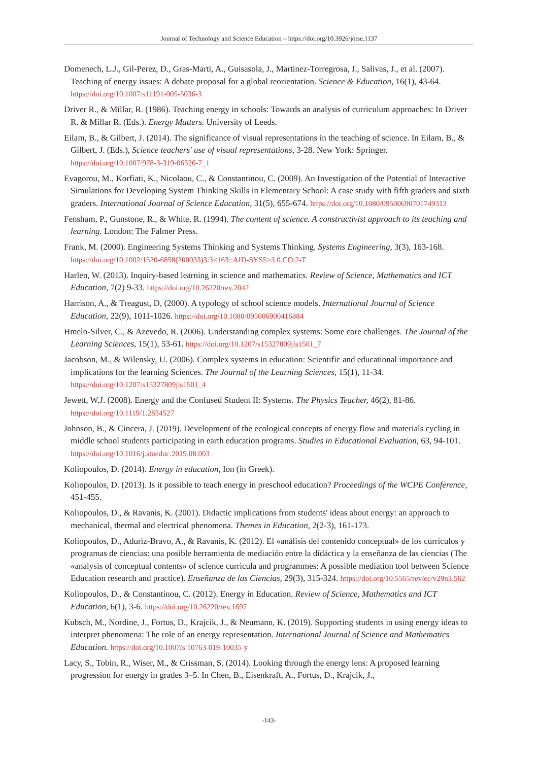Journal of Technology and Science Education – https://doi.org/10.3926/jotse.1137
Domenech, L.J., Gil-Perez, D., Gras-Marti, A., Guisasola, J., Martinez-Torregrosa, J., Salivas, J., et al. (2007). Teaching of energy issues: A debate proposal for a global reorientation. Science & Education, 16(1), 43-64. https://doi.org/10.1007/s11191-005-5036-3
Driver R., & Millar, R. (1986). Teaching energy in schools: Towards an analysis of curriculum approaches: In Driver R. & Millar R. (Eds.). Energy Matters. University of Leeds.
Eilam, B., & Gilbert, J. (2014). The significance of visual representations in the teaching of science. In Eilam, B., & Gilbert, J. (Eds.), Science teachers' use of visual representations, 3-28. New York: Springer. https://doi.org/10.1007/978-3-319-06526-7_1
Evagorou, M., Korfiati, K., Nicolaou, C., & Constantinou, C. (2009). An Investigation of the Potential of Interactive Simulations for Developing System Thinking Skills in Elementary School: A case study with fifth graders and sixth graders. International Journal of Science Education, 31(5), 655-674. https://doi.org/10.1080/09500690701749313
Fensham, P., Gunstone, R., & White, R. (1994). The content of science. A constructivist approach to its teaching and learning. London: The Falmer Press.
Frank, M. (2000). Engineering Systems Thinking and Systems Thinking. Systems Engineering, 3(3), 163-168. https://doi.org/10.1002/1520-6858(200033)3:3<163::AID-SYS5>3.0.CO;2-T
Harlen, W. (2013). Inquiry-based learning in science and mathematics. Review of Science, Mathematics and ICT Education, 7(2) 9-33. https://doi.org/10.26220/rev.2042
Harrison, A., & Treagust, D, (2000). A typology of school science models. International Journal of Science Education, 22(9), 1011-1026. https://doi.org/10.1080/095006900416884
Hmelo-Silver, C., & Azevedo, R. (2006). Understanding complex systems: Some core challenges. The Journal of the Learning Sciences, 15(1), 53-61. https://doi.org/10.1207/s15327809jls1501_7
Jacobson, M., & Wilensky, U. (2006). Complex systems in education: Scientific and educational importance and implications for the learning Sciences. The Journal of the Learning Sciences, 15(1), 11-34. https://doi.org/10.1207/s15327809jls1501_4
Jewett, W.J. (2008). Energy and the Confused Student II: Systems. The Physics Teacher, 46(2), 81-86. https://doi.org/10.1119/1.2834527
Johnson, B., & Cincera, J. (2019). Development of the ecological concepts of energy flow and materials cycling in middle school students participating in earth education programs. Studies in Educational Evaluation, 63, 94-101. https://doi.org/10.1016/j.stueduc.2019.08.003
Koliopoulos, D. (2014). Energy in education, Ion (in Greek).
Koliopoulos, D. (2013). Is it possible to teach energy in preschool education? Proceedings of the WCPE Conference, 451-455.
Koliopoulos, D., & Ravanis, K. (2001). Didactic implications from students' ideas about energy: an approach to mechanical, thermal and electrical phenomena. Themes in Education, 2(2-3), 161-173.
Koliopoulos, D., Aduriz-Bravo, A., & Ravanis, K. (2012). El «análisis del contenido conceptual» de los currículos y programas de ciencias: una posible herramienta de mediación entre la didáctica y la enseñanza de las ciencias (The «analysis of conceptual contents» of science curricula and programmes: A possible mediation tool between Science Education research and practice). Enseñanza de las Ciencias, 29(3), 315-324. https://doi.org/10.5565/rev/ec/v29n3.562
Koliopoulos, D., & Constantinou, C. (2012). Energy in Education. Review of Science, Mathematics and ICT Education, 6(1), 3-6. https://doi.org/10.26220/rev.1697
Kubsch, M., Nordine, J., Fortus, D., Krajcik, J., & Neumann, K. (2019). Supporting students in using energy ideas to interpret phenomena: The role of an energy representation. International Journal of Science and Mathematics Education. https://doi.org/10.1007/s 10763-019-10035-y
Lacy, S., Tobin, R., Wiser, M., & Crissman, S. (2014). Looking through the energy lens: A proposed learning progression for energy in grades 3–5. In Chen, B., Eisenkraft, A., Fortus, D., Krajcik, J.,
-143-